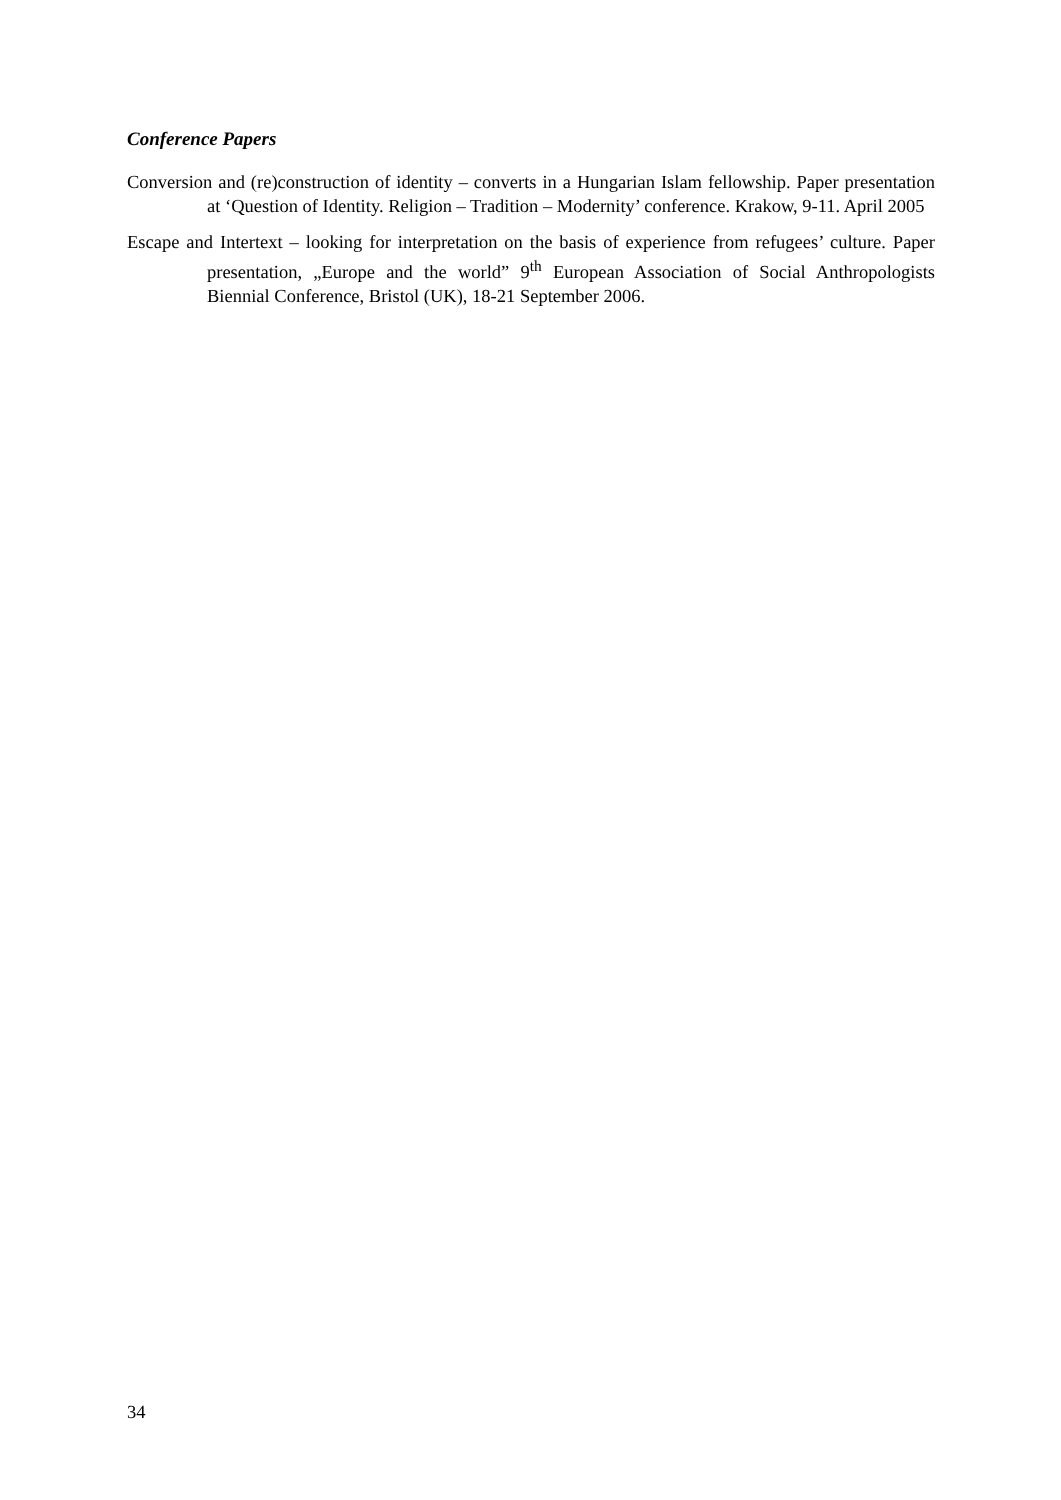Conference Papers
Conversion and (re)construction of identity – converts in a Hungarian Islam fellowship. Paper presentation at ‘Question of Identity. Religion – Tradition – Modernity’ conference. Krakow, 9-11. April 2005
Escape and Intertext – looking for interpretation on the basis of experience from refugees’ culture. Paper presentation, „Europe and the world” 9<sup>th</sup> European Association of Social Anthropologists Biennial Conference, Bristol (UK), 18-21 September 2006.
34